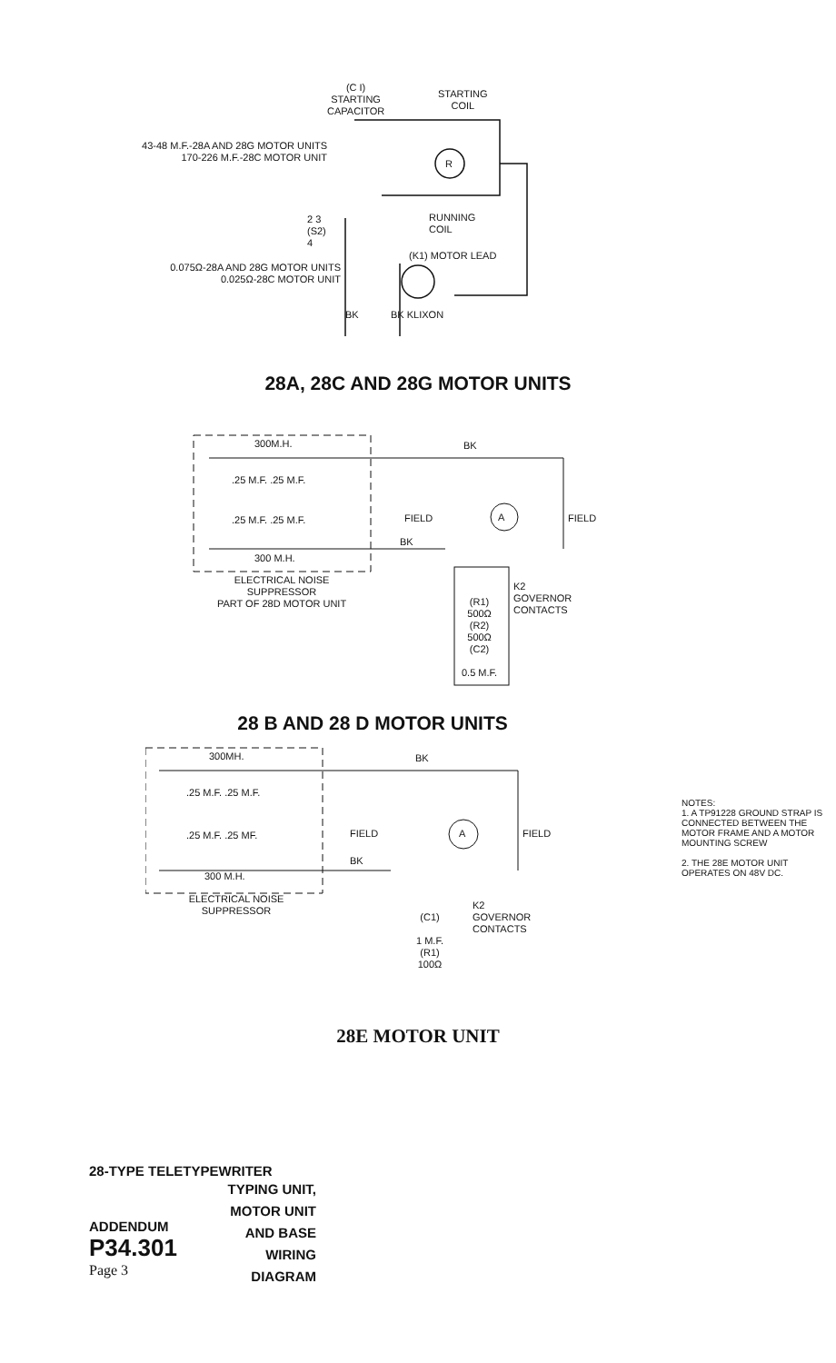(C I)
STARTING
CAPACITOR
STARTING
COIL
43-48 M.F.-28A AND 28G MOTOR UNITS
170-226 M.F.-28C MOTOR UNIT
R
2 3
(S2)
4
RUNNING
COIL
0.075Ω-28A AND 28G MOTOR UNITS
0.025Ω-28C MOTOR UNIT
(K1) MOTOR LEAD
BK BK KLIXON
28A, 28C AND 28G MOTOR UNITS
300M.H. BK
.25 M.F. .25 M.F.
.25 M.F. .25 M.F. FIELD A FIELD
BK
300 M.H.
ELECTRICAL NOISE
SUPPRESSOR
PART OF 28D MOTOR UNIT
K2
GOVERNOR
CONTACTS
(R1)
500Ω
(R2)
500Ω
(C2)
0.5 M.F.
28 B AND 28 D MOTOR UNITS
300MH. BK
.25 M.F. .25 M.F.
.25 M.F. .25 MF. FIELD A FIELD
BK
300 M.H.
ELECTRICAL NOISE
SUPPRESSOR
K2
GOVERNOR
CONTACTS
(C1)
1 M.F.
(R1)
100Ω
NOTES:
1. A TP91228 GROUND STRAP IS CONNECTED BETWEEN THE MOTOR FRAME AND A MOTOR MOUNTING SCREW
2. THE 28E MOTOR UNIT OPERATES ON 48V DC.
28E MOTOR UNIT
28-TYPE TELETYPEWRITER
ADDENDUM
P34.301
Page 3
TYPING UNIT,
MOTOR UNIT
AND BASE
WIRING
DIAGRAM